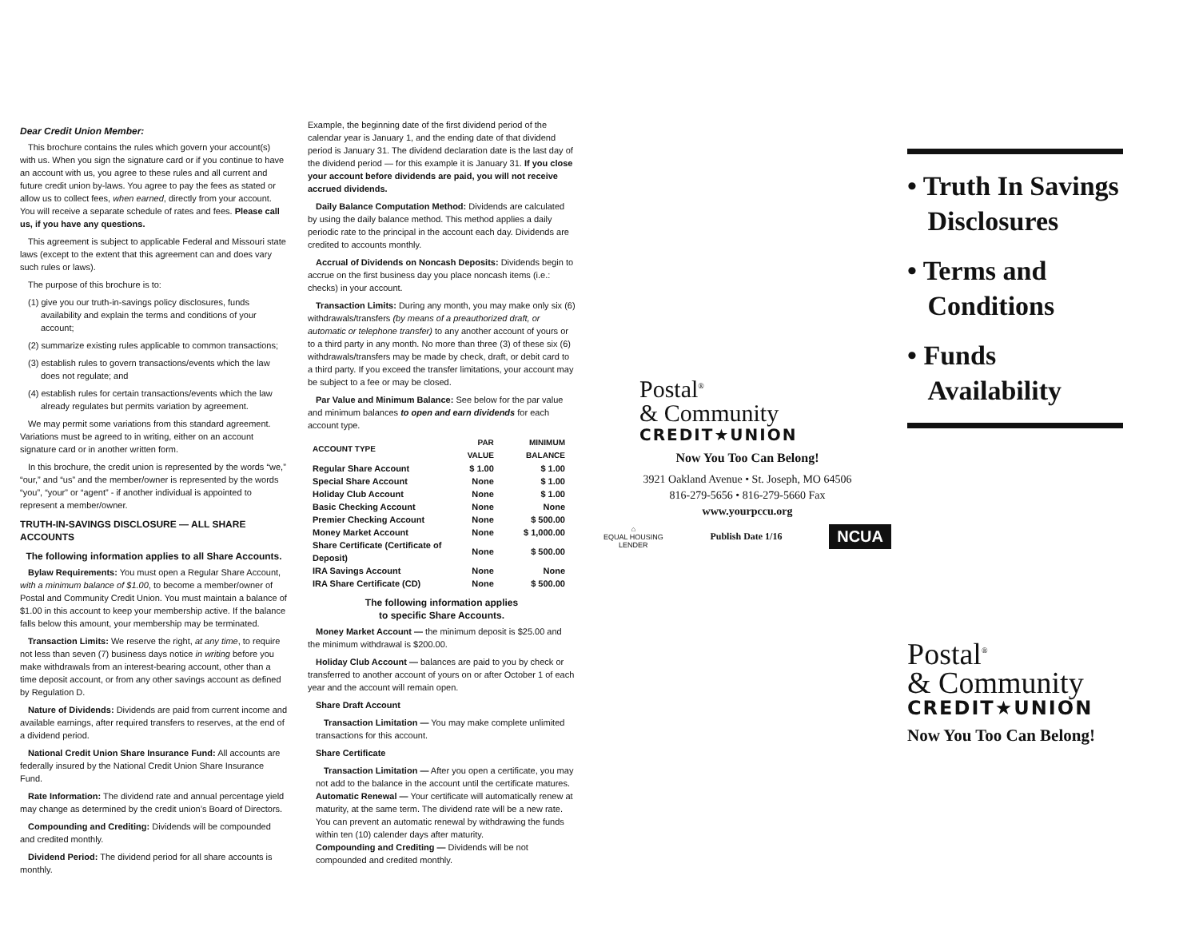Dear Credit Union Member:
This brochure contains the rules which govern your account(s) with us. When you sign the signature card or if you continue to have an account with us, you agree to these rules and all current and future credit union by-laws. You agree to pay the fees as stated or allow us to collect fees, when earned, directly from your account. You will receive a separate schedule of rates and fees. Please call us, if you have any questions.
This agreement is subject to applicable Federal and Missouri state laws (except to the extent that this agreement can and does vary such rules or laws).
The purpose of this brochure is to:
(1) give you our truth-in-savings policy disclosures, funds availability and explain the terms and conditions of your account;
(2) summarize existing rules applicable to common transactions;
(3) establish rules to govern transactions/events which the law does not regulate; and
(4) establish rules for certain transactions/events which the law already regulates but permits variation by agreement.
We may permit some variations from this standard agreement. Variations must be agreed to in writing, either on an account signature card or in another written form.
In this brochure, the credit union is represented by the words “we,” “our,” and “us” and the member/owner is represented by the words “you”, “your” or “agent” - if another individual is appointed to represent a member/owner.
TRUTH-IN-SAVINGS DISCLOSURE — ALL SHARE ACCOUNTS
The following information applies to all Share Accounts.
Bylaw Requirements: You must open a Regular Share Account, with a minimum balance of $1.00, to become a member/owner of Postal and Community Credit Union. You must maintain a balance of $1.00 in this account to keep your membership active. If the balance falls below this amount, your membership may be terminated.
Transaction Limits: We reserve the right, at any time, to require not less than seven (7) business days notice in writing before you make withdrawals from an interest-bearing account, other than a time deposit account, or from any other savings account as defined by Regulation D.
Nature of Dividends: Dividends are paid from current income and available earnings, after required transfers to reserves, at the end of a dividend period.
National Credit Union Share Insurance Fund: All accounts are federally insured by the National Credit Union Share Insurance Fund.
Rate Information: The dividend rate and annual percentage yield may change as determined by the credit union’s Board of Directors.
Compounding and Crediting: Dividends will be compounded and credited monthly.
Dividend Period: The dividend period for all share accounts is monthly.
Example, the beginning date of the first dividend period of the calendar year is January 1, and the ending date of that dividend period is January 31. The dividend declaration date is the last day of the dividend period — for this example it is January 31. If you close your account before dividends are paid, you will not receive accrued dividends.
Daily Balance Computation Method: Dividends are calculated by using the daily balance method. This method applies a daily periodic rate to the principal in the account each day. Dividends are credited to accounts monthly.
Accrual of Dividends on Noncash Deposits: Dividends begin to accrue on the first business day you place noncash items (i.e.: checks) in your account.
Transaction Limits: During any month, you may make only six (6) withdrawals/transfers (by means of a preauthorized draft, or automatic or telephone transfer) to any another account of yours or to a third party in any month. No more than three (3) of these six (6) withdrawals/transfers may be made by check, draft, or debit card to a third party. If you exceed the transfer limitations, your account may be subject to a fee or may be closed.
Par Value and Minimum Balance: See below for the par value and minimum balances to open and earn dividends for each account type.
| ACCOUNT TYPE | PAR VALUE | MINIMUM BALANCE |
| --- | --- | --- |
| Regular Share Account | $ 1.00 | $ 1.00 |
| Special Share Account | None | $ 1.00 |
| Holiday Club Account | None | $ 1.00 |
| Basic Checking Account | None | None |
| Premier Checking Account | None | $ 500.00 |
| Money Market Account | None | $ 1,000.00 |
| Share Certificate (Certificate of Deposit) | None | $ 500.00 |
| IRA Savings Account | None | None |
| IRA Share Certificate (CD) | None | $ 500.00 |
The following information applies
to specific Share Accounts.
Money Market Account — the minimum deposit is $25.00 and the minimum withdrawal is $200.00.
Holiday Club Account — balances are paid to you by check or transferred to another account of yours on or after October 1 of each year and the account will remain open.
Share Draft Account
Transaction Limitation — You may make complete unlimited transactions for this account.
Share Certificate
Transaction Limitation — After you open a certificate, you may not add to the balance in the account until the certificate matures.
Automatic Renewal — Your certificate will automatically renew at maturity, at the same term. The dividend rate will be a new rate. You can prevent an automatic renewal by withdrawing the funds within ten (10) calender days after maturity.
Compounding and Crediting — Dividends will be not compounded and credited monthly.
Postal<sup>®</sup>
& Community
CREDIT★UNION
Now You Too Can Belong!
3921 Oakland Avenue • St. Joseph, MO 64506
816-279-5656 • 816-279-5660 Fax
www.yourpccu.org
⌂
EQUAL HOUSING
LENDER
Publish Date 1/16
NCUA
• Truth In Savings
Disclosures
• Terms and
Conditions
• Funds
Availability
Postal<sup>®</sup>
& Community
CREDIT★UNION
Now You Too Can Belong!